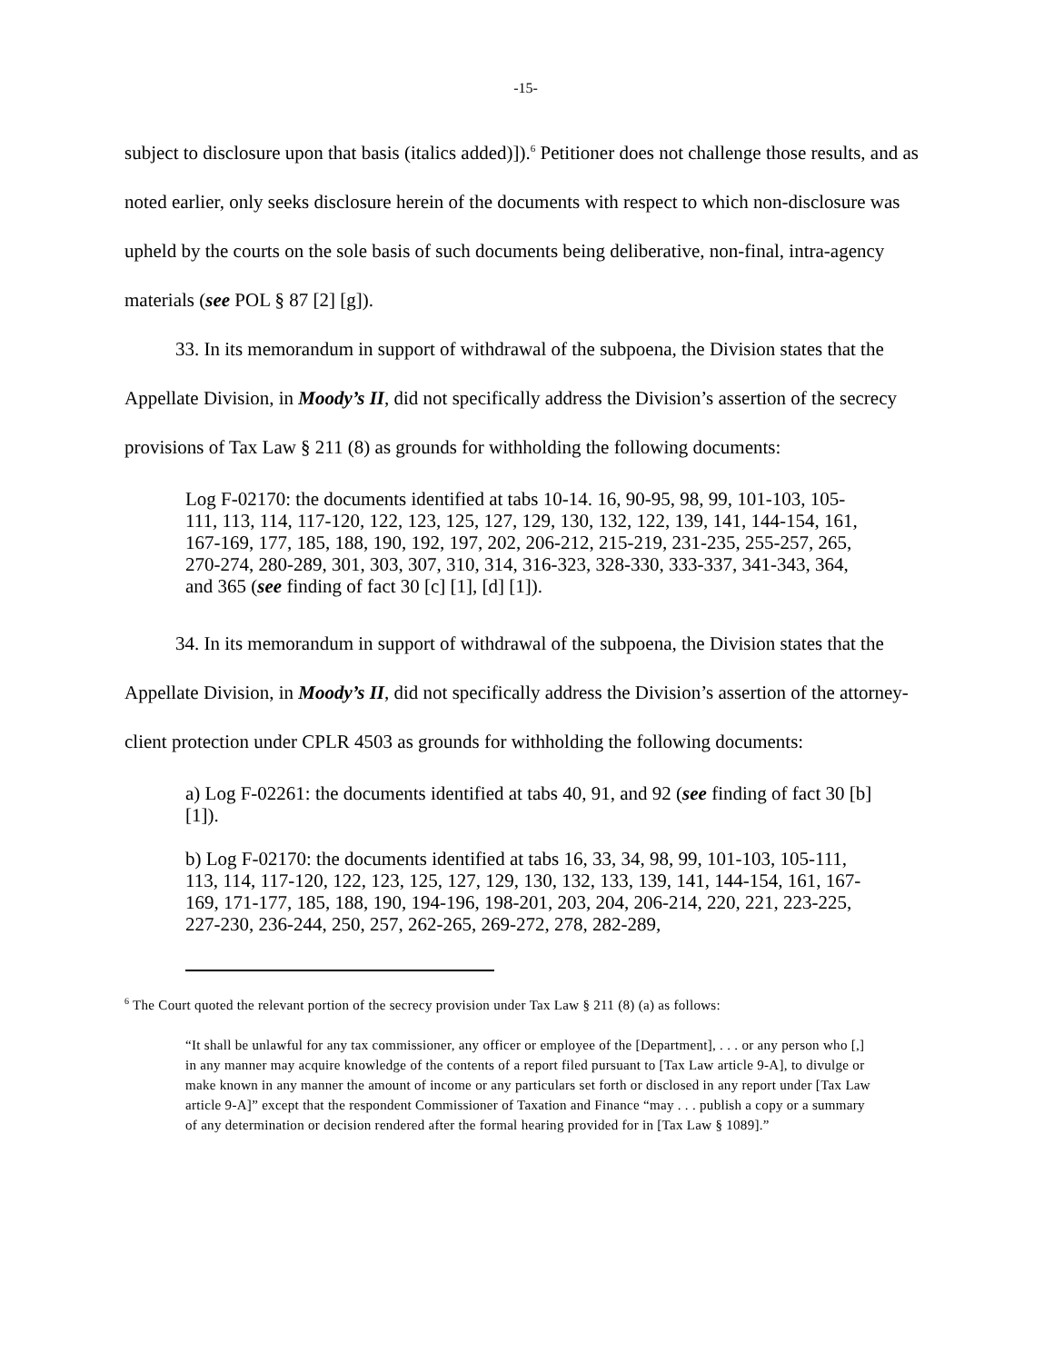-15-
subject to disclosure upon that basis (italics added)]).<sup>6</sup> Petitioner does not challenge those results, and as noted earlier, only seeks disclosure herein of the documents with respect to which non-disclosure was upheld by the courts on the sole basis of such documents being deliberative, non-final, intra-agency materials (see POL § 87 [2] [g]).
33. In its memorandum in support of withdrawal of the subpoena, the Division states that the Appellate Division, in Moody’s II, did not specifically address the Division’s assertion of the secrecy provisions of Tax Law § 211 (8) as grounds for withholding the following documents:
Log F-02170: the documents identified at tabs 10-14. 16, 90-95, 98, 99, 101-103, 105-111, 113, 114, 117-120, 122, 123, 125, 127, 129, 130, 132, 122, 139, 141, 144-154, 161, 167-169, 177, 185, 188, 190, 192, 197, 202, 206-212, 215-219, 231-235, 255-257, 265, 270-274, 280-289, 301, 303, 307, 310, 314, 316-323, 328-330, 333-337, 341-343, 364, and 365 (see finding of fact 30 [c] [1], [d] [1]).
34. In its memorandum in support of withdrawal of the subpoena, the Division states that the Appellate Division, in Moody’s II, did not specifically address the Division’s assertion of the attorney-client protection under CPLR 4503 as grounds for withholding the following documents:
a) Log F-02261: the documents identified at tabs 40, 91, and 92 (see finding of fact 30 [b] [1]).
b) Log F-02170: the documents identified at tabs 16, 33, 34, 98, 99, 101-103, 105-111, 113, 114, 117-120, 122, 123, 125, 127, 129, 130, 132, 133, 139, 141, 144-154, 161, 167-169, 171-177, 185, 188, 190, 194-196, 198-201, 203, 204, 206-214, 220, 221, 223-225, 227-230, 236-244, 250, 257, 262-265, 269-272, 278, 282-289,
<sup>6</sup> The Court quoted the relevant portion of the secrecy provision under Tax Law § 211 (8) (a) as follows:
“It shall be unlawful for any tax commissioner, any officer or employee of the [Department], . . . or any person who [,] in any manner may acquire knowledge of the contents of a report filed pursuant to [Tax Law article 9-A], to divulge or make known in any manner the amount of income or any particulars set forth or disclosed in any report under [Tax Law article 9-A]” except that the respondent Commissioner of Taxation and Finance “may . . . publish a copy or a summary of any determination or decision rendered after the formal hearing provided for in [Tax Law § 1089].”